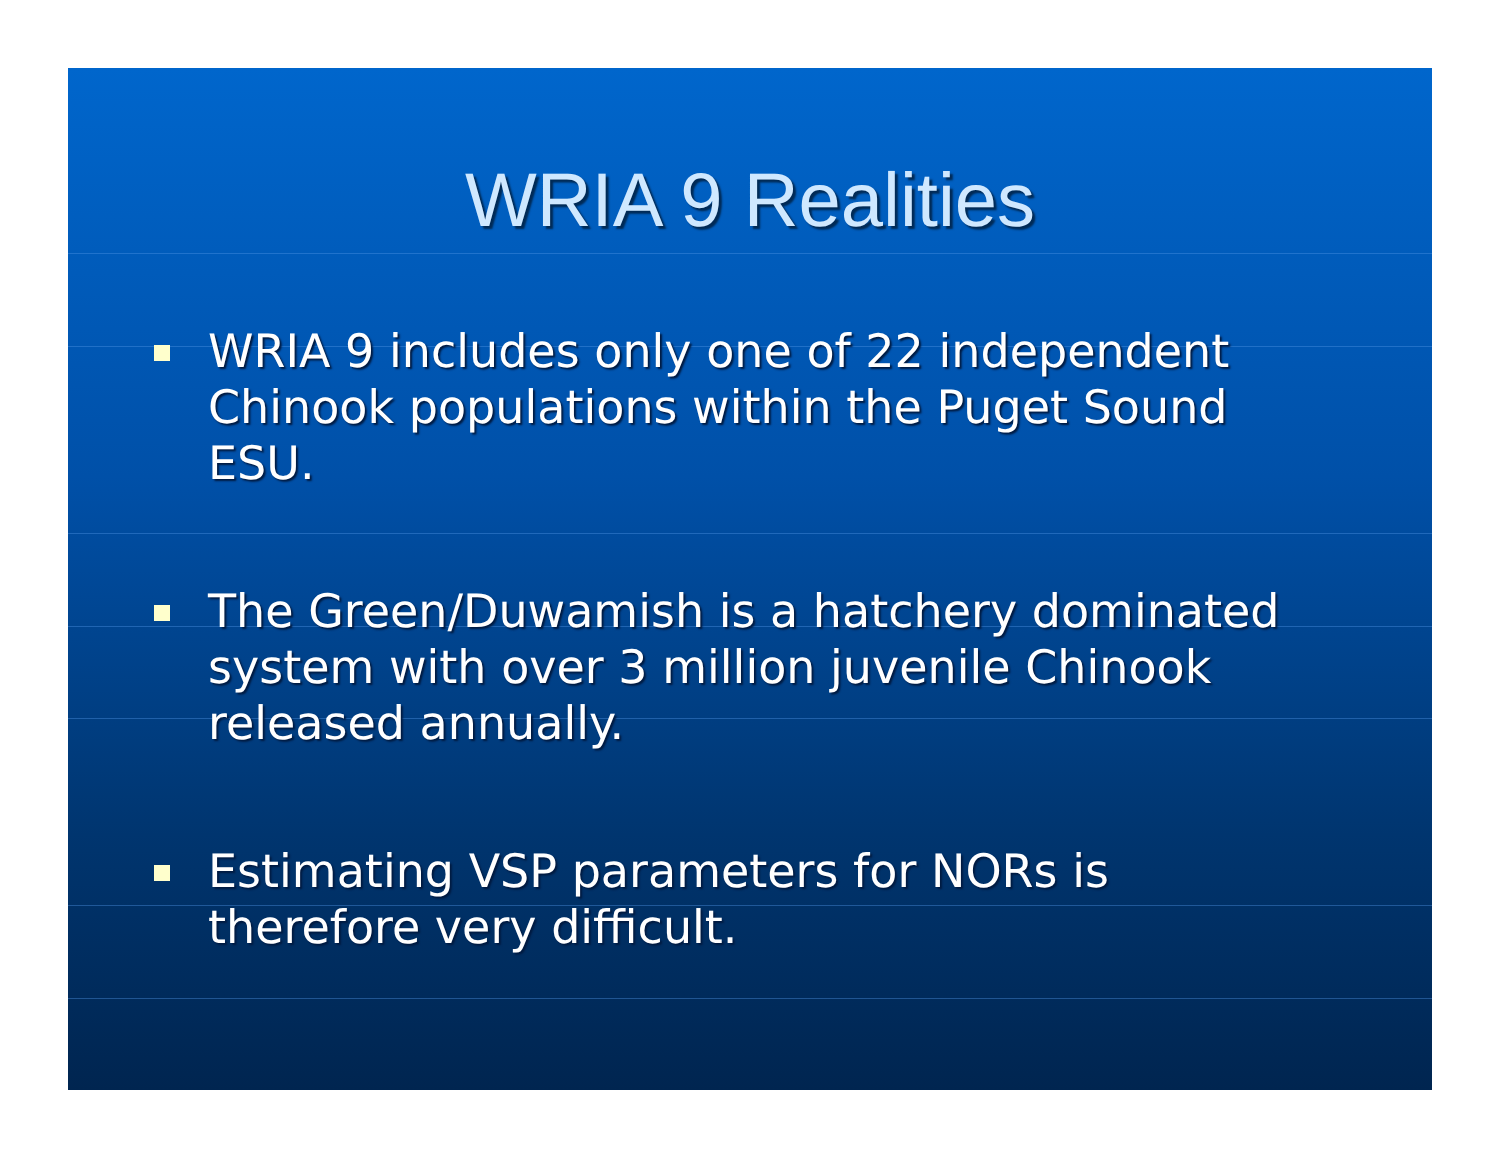WRIA 9 Realities
WRIA 9 includes only one of 22 independent Chinook populations within the Puget Sound ESU.
The Green/Duwamish is a hatchery dominated system with over 3 million juvenile Chinook released annually.
Estimating VSP parameters for NORs is therefore very difficult.